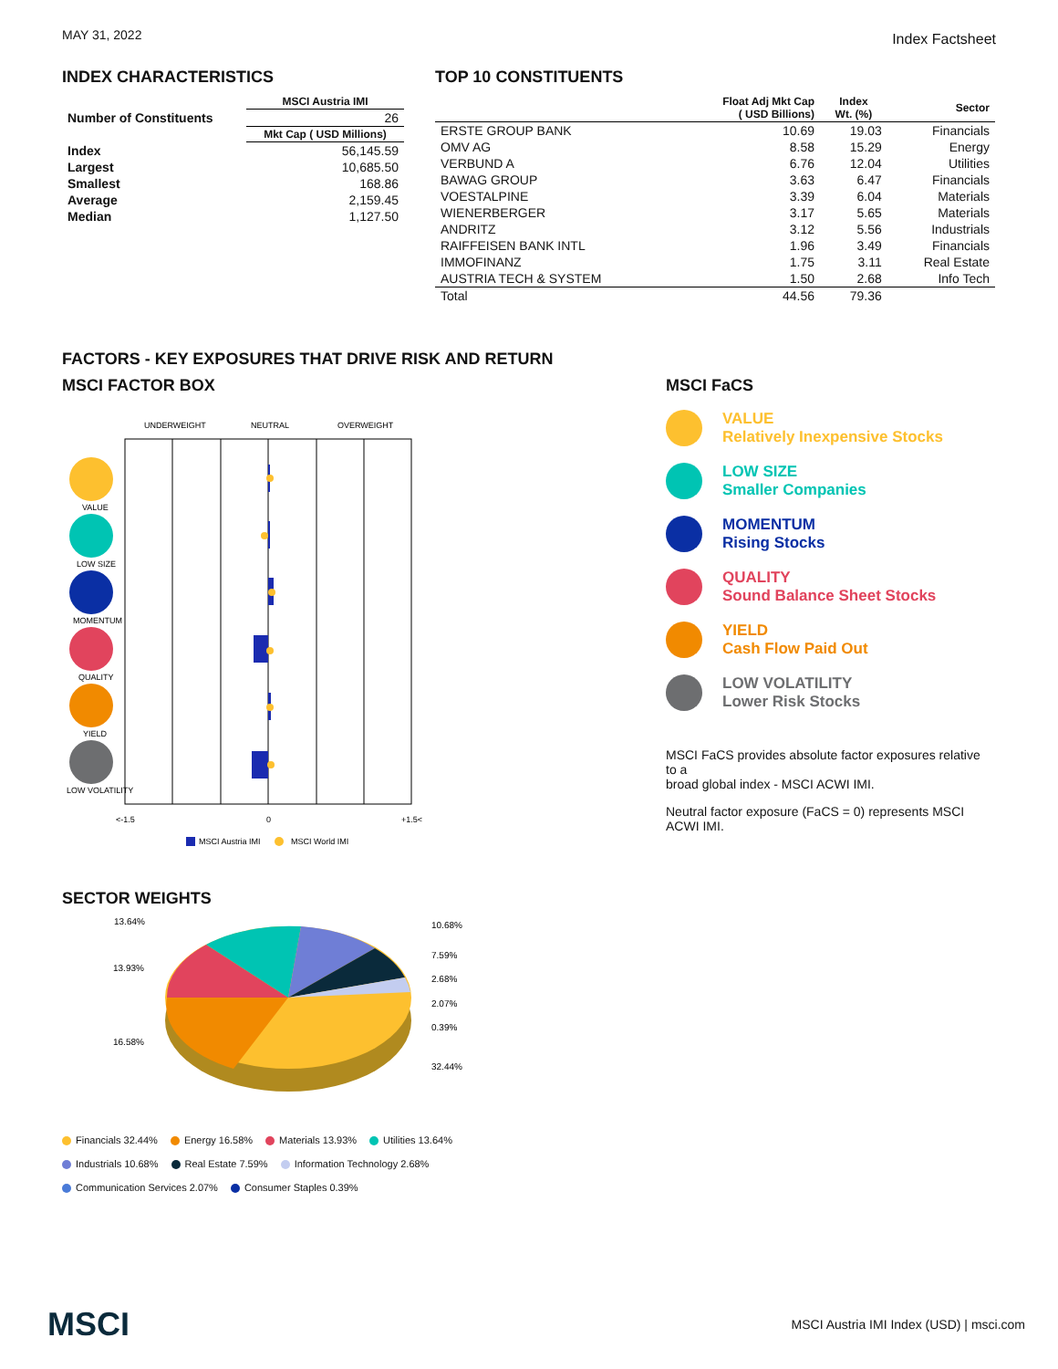MAY 31, 2022
Index Factsheet
INDEX CHARACTERISTICS
| | MSCI Austria IMI |
| --- | --- |
| Number of Constituents | 26 |
| | Mkt Cap ( USD Millions) |
| Index | 56,145.59 |
| Largest | 10,685.50 |
| Smallest | 168.86 |
| Average | 2,159.45 |
| Median | 1,127.50 |
TOP 10 CONSTITUENTS
| | Float Adj Mkt Cap ( USD Billions) | Index Wt. (%) | Sector |
| --- | --- | --- | --- |
| ERSTE GROUP BANK | 10.69 | 19.03 | Financials |
| OMV AG | 8.58 | 15.29 | Energy |
| VERBUND A | 6.76 | 12.04 | Utilities |
| BAWAG GROUP | 3.63 | 6.47 | Financials |
| VOESTALPINE | 3.39 | 6.04 | Materials |
| WIENERBERGER | 3.17 | 5.65 | Materials |
| ANDRITZ | 3.12 | 5.56 | Industrials |
| RAIFFEISEN BANK INTL | 1.96 | 3.49 | Financials |
| IMMOFINANZ | 1.75 | 3.11 | Real Estate |
| AUSTRIA TECH & SYSTEM | 1.50 | 2.68 | Info Tech |
| Total | 44.56 | 79.36 | |
FACTORS - KEY EXPOSURES THAT DRIVE RISK AND RETURN
MSCI FACTOR BOX
UNDERWEIGHT
NEUTRAL
OVERWEIGHT
VALUE
LOW SIZE
MOMENTUM
QUALITY
YIELD
LOW VOLATILITY
<-1.5
0
+1.5<
MSCI Austria IMI
MSCI World IMI
MSCI FaCS
VALUE
Relatively Inexpensive Stocks
LOW SIZE
Smaller Companies
MOMENTUM
Rising Stocks
QUALITY
Sound Balance Sheet Stocks
YIELD
Cash Flow Paid Out
LOW VOLATILITY
Lower Risk Stocks
MSCI FaCS provides absolute factor exposures relative to a
broad global index - MSCI ACWI IMI.
Neutral factor exposure (FaCS = 0) represents MSCI ACWI IMI.
SECTOR WEIGHTS
13.64%
10.68%
7.59%
2.68%
13.93%
2.07%
0.39%
16.58%
32.44%
Financials 32.44% Energy 16.58% Materials 13.93% Utilities 13.64%
Industrials 10.68% Real Estate 7.59% Information Technology 2.68%
Communication Services 2.07% Consumer Staples 0.39%
MSCI MSCI Austria IMI Index (USD) | msci.com